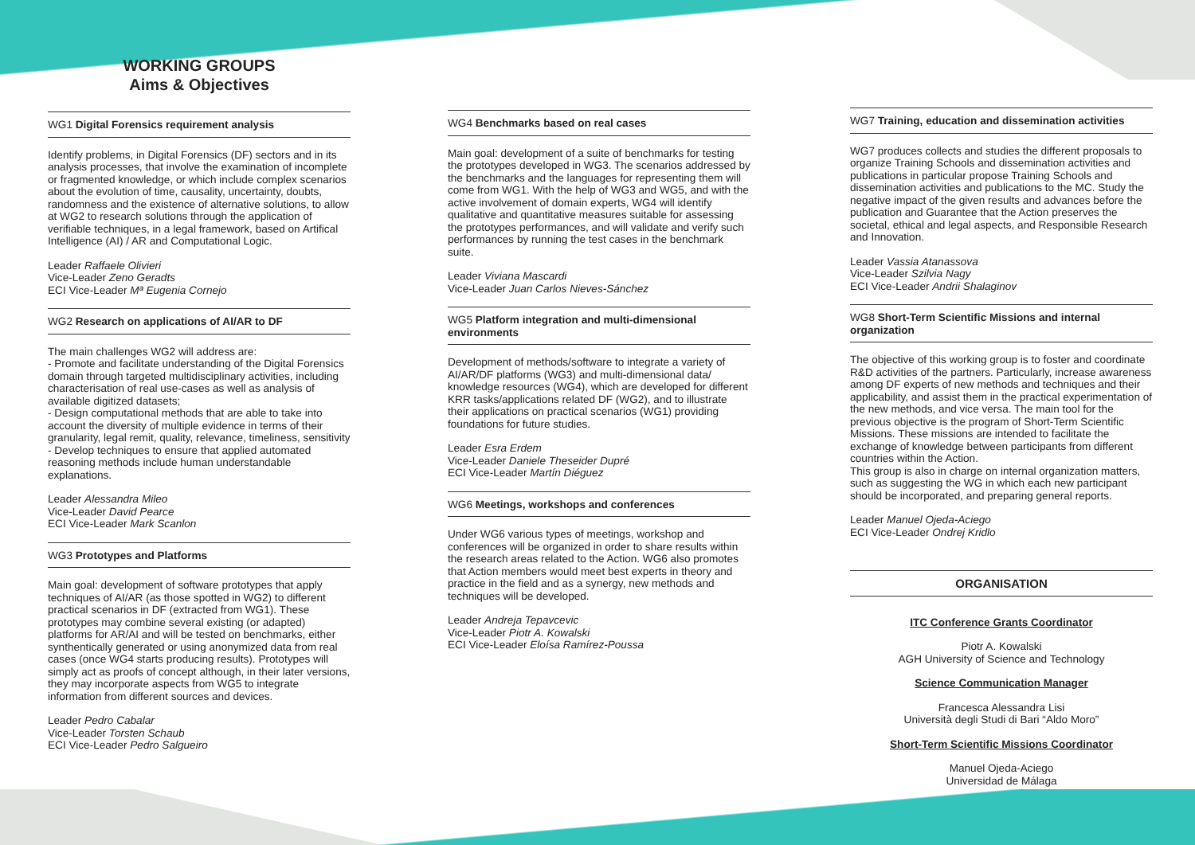WORKING GROUPS
Aims & Objectives
WG1 Digital Forensics requirement analysis
Identify problems, in Digital Forensics (DF) sectors and in its analysis processes, that involve the examination of incomplete or fragmented knowledge, or which include complex scenarios about the evolution of time, causality, uncertainty, doubts, randomness and the existence of alternative solutions, to allow at WG2 to research solutions through the application of verifiable techniques, in a legal framework, based on Artifical Intelligence (AI) / AR and Computational Logic.
Leader Raffaele Olivieri
Vice-Leader Zeno Geradts
ECI Vice-Leader Mª Eugenia Cornejo
WG2 Research on applications of AI/AR to DF
The main challenges WG2 will address are:
- Promote and facilitate understanding of the Digital Forensics domain through targeted multidisciplinary activities, including characterisation of real use-cases as well as analysis of available digitized datasets;
- Design computational methods that are able to take into account the diversity of multiple evidence in terms of their granularity, legal remit, quality, relevance, timeliness, sensitivity
- Develop techniques to ensure that applied automated reasoning methods include human understandable explanations.
Leader Alessandra Mileo
Vice-Leader David Pearce
ECI Vice-Leader Mark Scanlon
WG3 Prototypes and Platforms
Main goal: development of software prototypes that apply techniques of AI/AR (as those spotted in WG2) to different practical scenarios in DF (extracted from WG1). These prototypes may combine several existing (or adapted) platforms for AR/AI and will be tested on benchmarks, either synthentically generated or using anonymized data from real cases (once WG4 starts producing results). Prototypes will simply act as proofs of concept although, in their later versions, they may incorporate aspects from WG5 to integrate information from different sources and devices.
Leader Pedro Cabalar
Vice-Leader Torsten Schaub
ECI Vice-Leader Pedro Salgueiro
WG4 Benchmarks based on real cases
Main goal: development of a suite of benchmarks for testing the prototypes developed in WG3. The scenarios addressed by the benchmarks and the languages for representing them will come from WG1. With the help of WG3 and WG5, and with the active involvement of domain experts, WG4 will identify qualitative and quantitative measures suitable for assessing the prototypes performances, and will validate and verify such performances by running the test cases in the benchmark suite.
Leader Viviana Mascardi
Vice-Leader Juan Carlos Nieves-Sánchez
WG5 Platform integration and multi-dimensional environments
Development of methods/software to integrate a variety of AI/AR/DF platforms (WG3) and multi-dimensional data/ knowledge resources (WG4), which are developed for different KRR tasks/applications related DF (WG2), and to illustrate their applications on practical scenarios (WG1) providing foundations for future studies.
Leader Esra Erdem
Vice-Leader Daniele Theseider Dupré
ECI Vice-Leader Martín Diéguez
WG6 Meetings, workshops and conferences
Under WG6 various types of meetings, workshop and conferences will be organized in order to share results within the research areas related to the Action. WG6 also promotes that Action members would meet best experts in theory and practice in the field and as a synergy, new methods and techniques will be developed.
Leader Andreja Tepavcevic
Vice-Leader Piotr A. Kowalski
ECI Vice-Leader Eloísa Ramírez-Poussa
WG7 Training, education and dissemination activities
WG7 produces collects and studies the different proposals to organize Training Schools and dissemination activities and publications in particular propose Training Schools and dissemination activities and publications to the MC. Study the negative impact of the given results and advances before the publication and Guarantee that the Action preserves the societal, ethical and legal aspects, and Responsible Research and Innovation.
Leader Vassia Atanassova
Vice-Leader Szilvia Nagy
ECI Vice-Leader Andrii Shalaginov
WG8 Short-Term Scientific Missions and internal organization
The objective of this working group is to foster and coordinate R&D activities of the partners. Particularly, increase awareness among DF experts of new methods and techniques and their applicability, and assist them in the practical experimentation of the new methods, and vice versa. The main tool for the previous objective is the program of Short-Term Scientific Missions. These missions are intended to facilitate the exchange of knowledge between participants from different countries within the Action.
This group is also in charge on internal organization matters, such as suggesting the WG in which each new participant should be incorporated, and preparing general reports.
Leader Manuel Ojeda-Aciego
ECI Vice-Leader Ondrej Kridlo
ORGANISATION
ITC Conference Grants Coordinator
Piotr A. Kowalski
AGH University of Science and Technology
Science Communication Manager
Francesca Alessandra Lisi
Università degli Studi di Bari “Aldo Moro”
Short-Term Scientific Missions Coordinator
Manuel Ojeda-Aciego
Universidad de Málaga